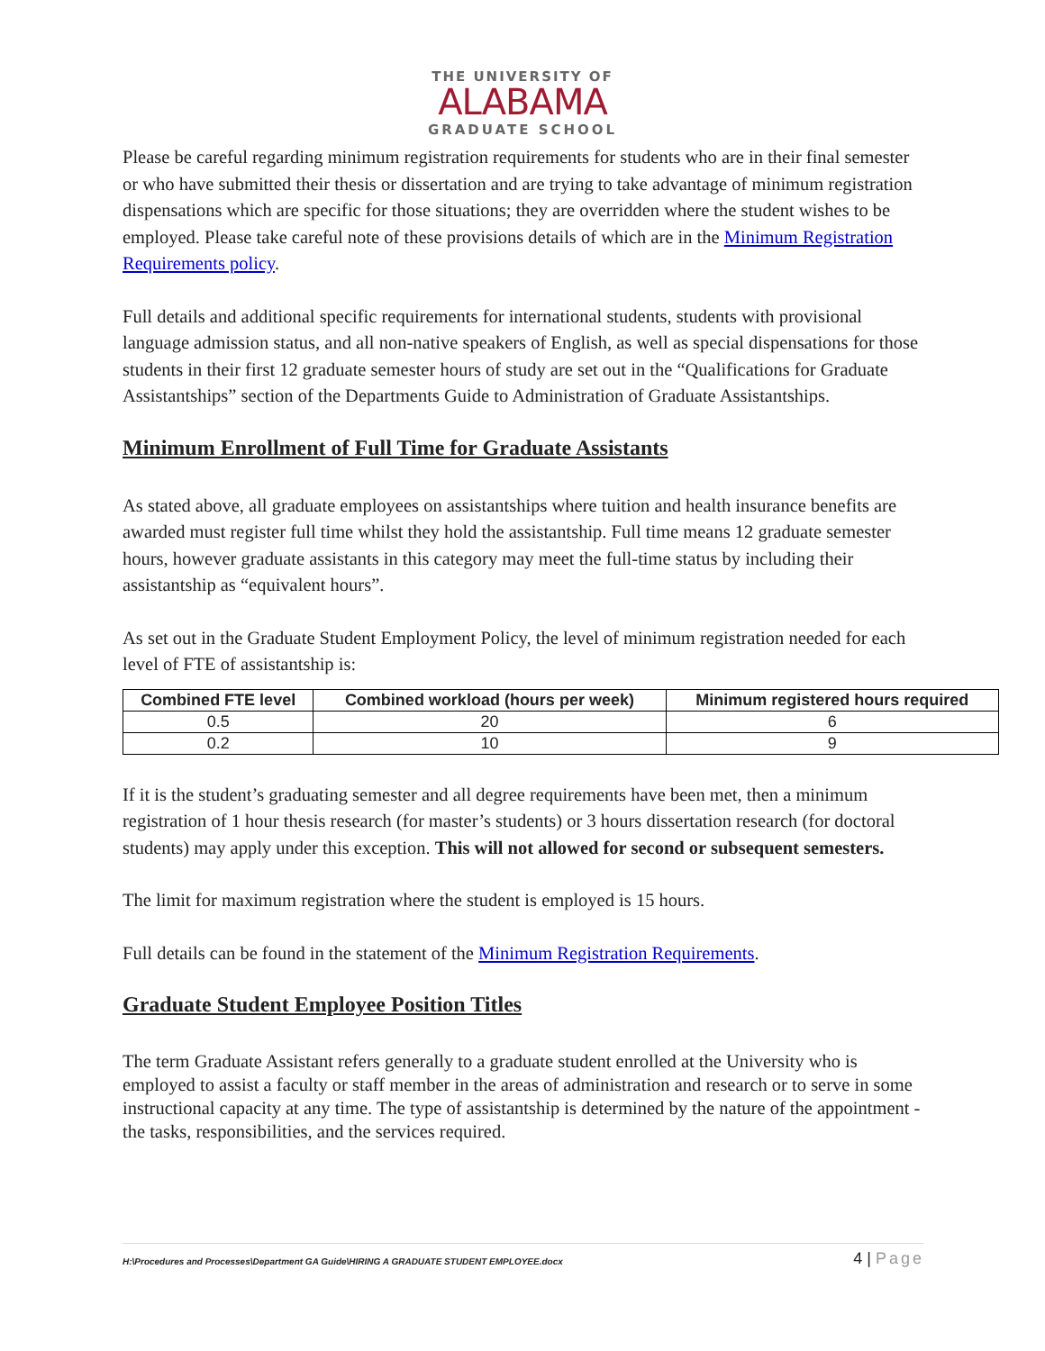THE UNIVERSITY OF
ALABAMA
GRADUATE SCHOOL
Please be careful regarding minimum registration requirements for students who are in their final semester or who have submitted their thesis or dissertation and are trying to take advantage of minimum registration dispensations which are specific for those situations; they are overridden where the student wishes to be employed. Please take careful note of these provisions details of which are in the Minimum Registration Requirements policy.
Full details and additional specific requirements for international students, students with provisional language admission status, and all non-native speakers of English, as well as special dispensations for those students in their first 12 graduate semester hours of study are set out in the “Qualifications for Graduate Assistantships” section of the Departments Guide to Administration of Graduate Assistantships.
Minimum Enrollment of Full Time for Graduate Assistants
As stated above, all graduate employees on assistantships where tuition and health insurance benefits are awarded must register full time whilst they hold the assistantship. Full time means 12 graduate semester hours, however graduate assistants in this category may meet the full-time status by including their assistantship as “equivalent hours”.
As set out in the Graduate Student Employment Policy, the level of minimum registration needed for each level of FTE of assistantship is:
| Combined FTE level | Combined workload (hours per week) | Minimum registered hours required |
| --- | --- | --- |
| 0.5 | 20 | 6 |
| 0.2 | 10 | 9 |
If it is the student’s graduating semester and all degree requirements have been met, then a minimum registration of 1 hour thesis research (for master’s students) or 3 hours dissertation research (for doctoral students) may apply under this exception. This will not allowed for second or subsequent semesters.
The limit for maximum registration where the student is employed is 15 hours.
Full details can be found in the statement of the Minimum Registration Requirements.
Graduate Student Employee Position Titles
The term Graduate Assistant refers generally to a graduate student enrolled at the University who is employed to assist a faculty or staff member in the areas of administration and research or to serve in some instructional capacity at any time. The type of assistantship is determined by the nature of the appointment - the tasks, responsibilities, and the services required.
H:\Procedures and Processes\Department GA Guide\HIRING A GRADUATE STUDENT EMPLOYEE.docx 4 | Page